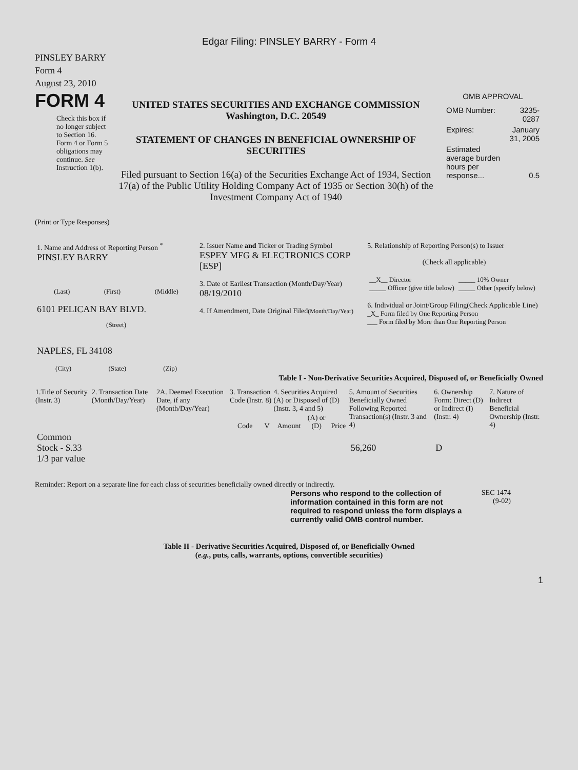Edgar Filing: PINSLEY BARRY - Form 4
PINSLEY BARRY
Form 4
August 23, 2010
FORM 4
Check this box if no longer subject to Section 16. Form 4 or Form 5 obligations may continue. See Instruction 1(b).
UNITED STATES SECURITIES AND EXCHANGE COMMISSION
Washington, D.C. 20549
STATEMENT OF CHANGES IN BENEFICIAL OWNERSHIP OF SECURITIES
Filed pursuant to Section 16(a) of the Securities Exchange Act of 1934, Section 17(a) of the Public Utility Holding Company Act of 1935 or Section 30(h) of the Investment Company Act of 1940
OMB APPROVAL
| OMB Number: | 3235-0287 |
| Expires: | January 31, 2005 |
| Estimated average burden hours per response... | 0.5 |
(Print or Type Responses)
| 1. Name and Address of Reporting Person <sup>*</sup> PINSLEY BARRY (Last) (First) (Middle) 6101 PELICAN BAY BLVD. (Street) NAPLES, FL 34108 (City) (State) (Zip) | 2. Issuer Name and Ticker or Trading Symbol ESPEY MFG & ELECTRONICS CORP [ESP] 3. Date of Earliest Transaction (Month/Day/Year) 08/19/2010 4. If Amendment, Date Original Filed (Month/Day/Year) | 5. Relationship of Reporting Person(s) to Issuer (Check all applicable) / __X__ Director _____ Officer (give title below) / _____ 10% Owner _____ Other (specify below) / 6. Individual or Joint/Group Filing(Check Applicable Line) _X_ Form filed by One Reporting Person ___ Form filed by More than One Reporting Person |
Table I - Non-Derivative Securities Acquired, Disposed of, or Beneficially Owned
| 1.Title of Security (Instr. 3) | 2. Transaction Date (Month/Day/Year) | 2A. Deemed Execution Date, if any (Month/Day/Year) | 3. Transaction Code (Instr. 8) | | 4. Securities Acquired (A) or Disposed of (D) (Instr. 3, 4 and 5) | | | 5. Amount of Securities Beneficially Owned Following Reported Transaction(s) (Instr. 3 and 4) | 6. Ownership Form: Direct (D) or Indirect (I) (Instr. 4) | 7. Nature of Indirect Beneficial Ownership (Instr. 4) |
| --- | --- | --- | --- | --- | --- | --- | --- | --- | --- | --- |
| | | | Code | V | Amount | (A) or (D) | Price | | | |
| Common Stock - $.33 1/3 par value | | | | | | | | 56,260 | D | |
Reminder: Report on a separate line for each class of securities beneficially owned directly or indirectly.
Persons who respond to the collection of information contained in this form are not required to respond unless the form displays a currently valid OMB control number.
SEC 1474
(9-02)
Table II - Derivative Securities Acquired, Disposed of, or Beneficially Owned
(e.g., puts, calls, warrants, options, convertible securities)
1